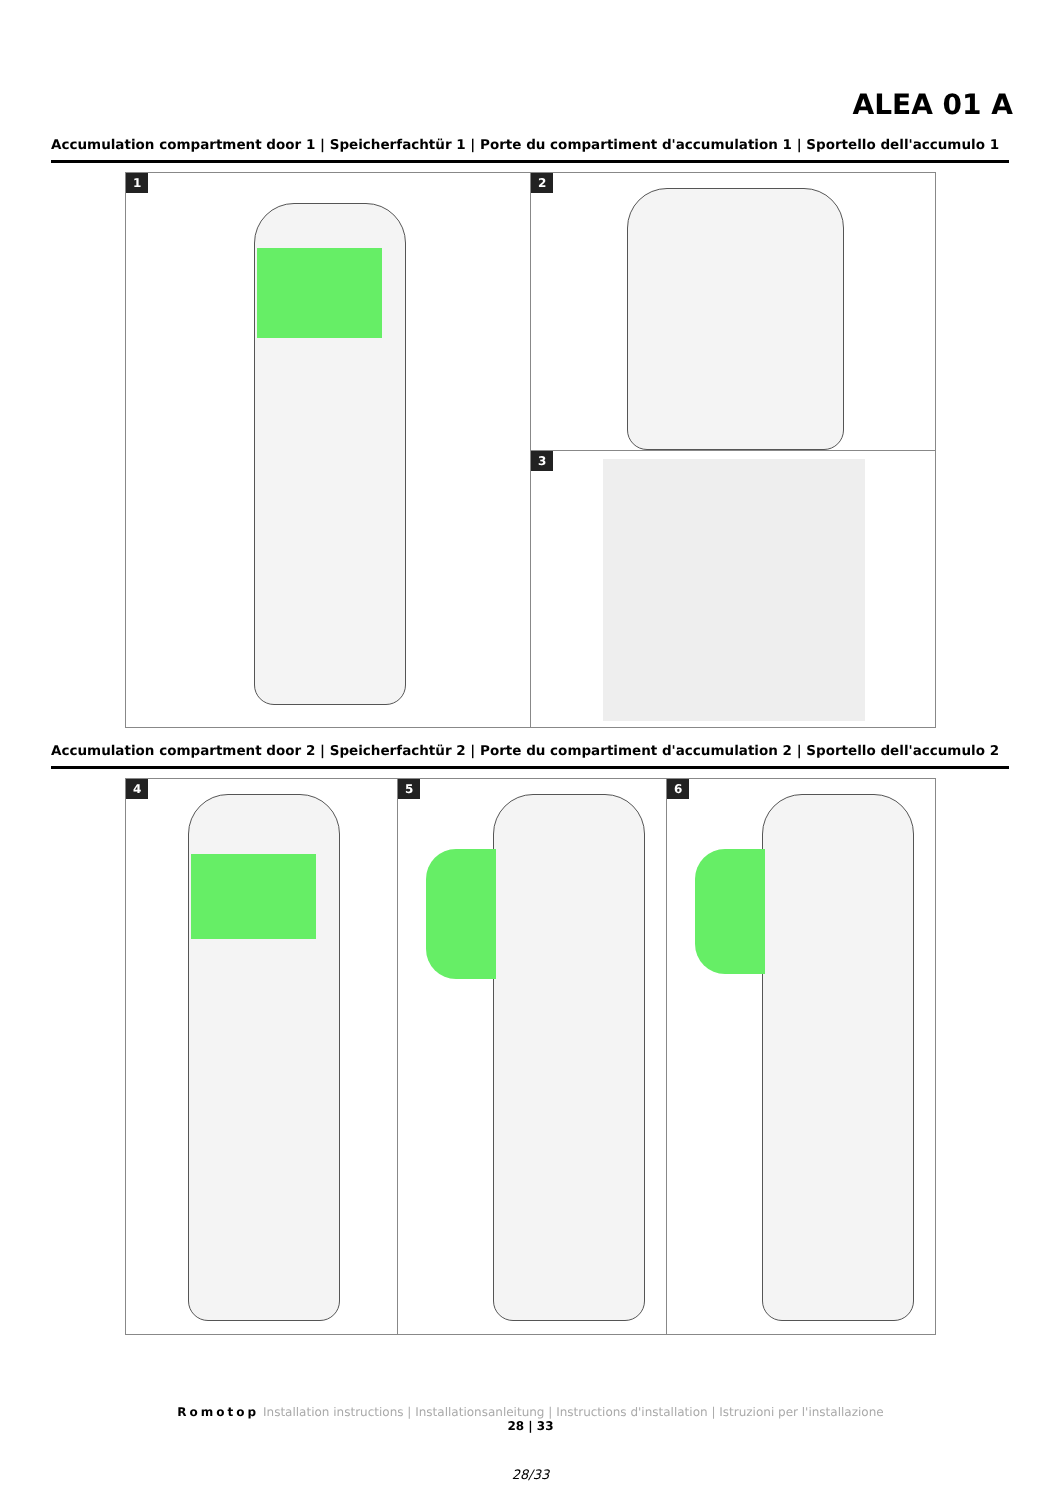ALEA 01 A
Accumulation compartment door 1 | Speicherfachtür 1 | Porte du compartiment d'accumulation 1 | Sportello dell'accumulo 1
1 2
3
Accumulation compartment door 2 | Speicherfachtür 2 | Porte du compartiment d'accumulation 2 | Sportello dell'accumulo 2
4 5 6
Romotop Installation instructions | Installationsanleitung | Instructions d'installation | Istruzioni per l'installazione
28 | 33
28/33